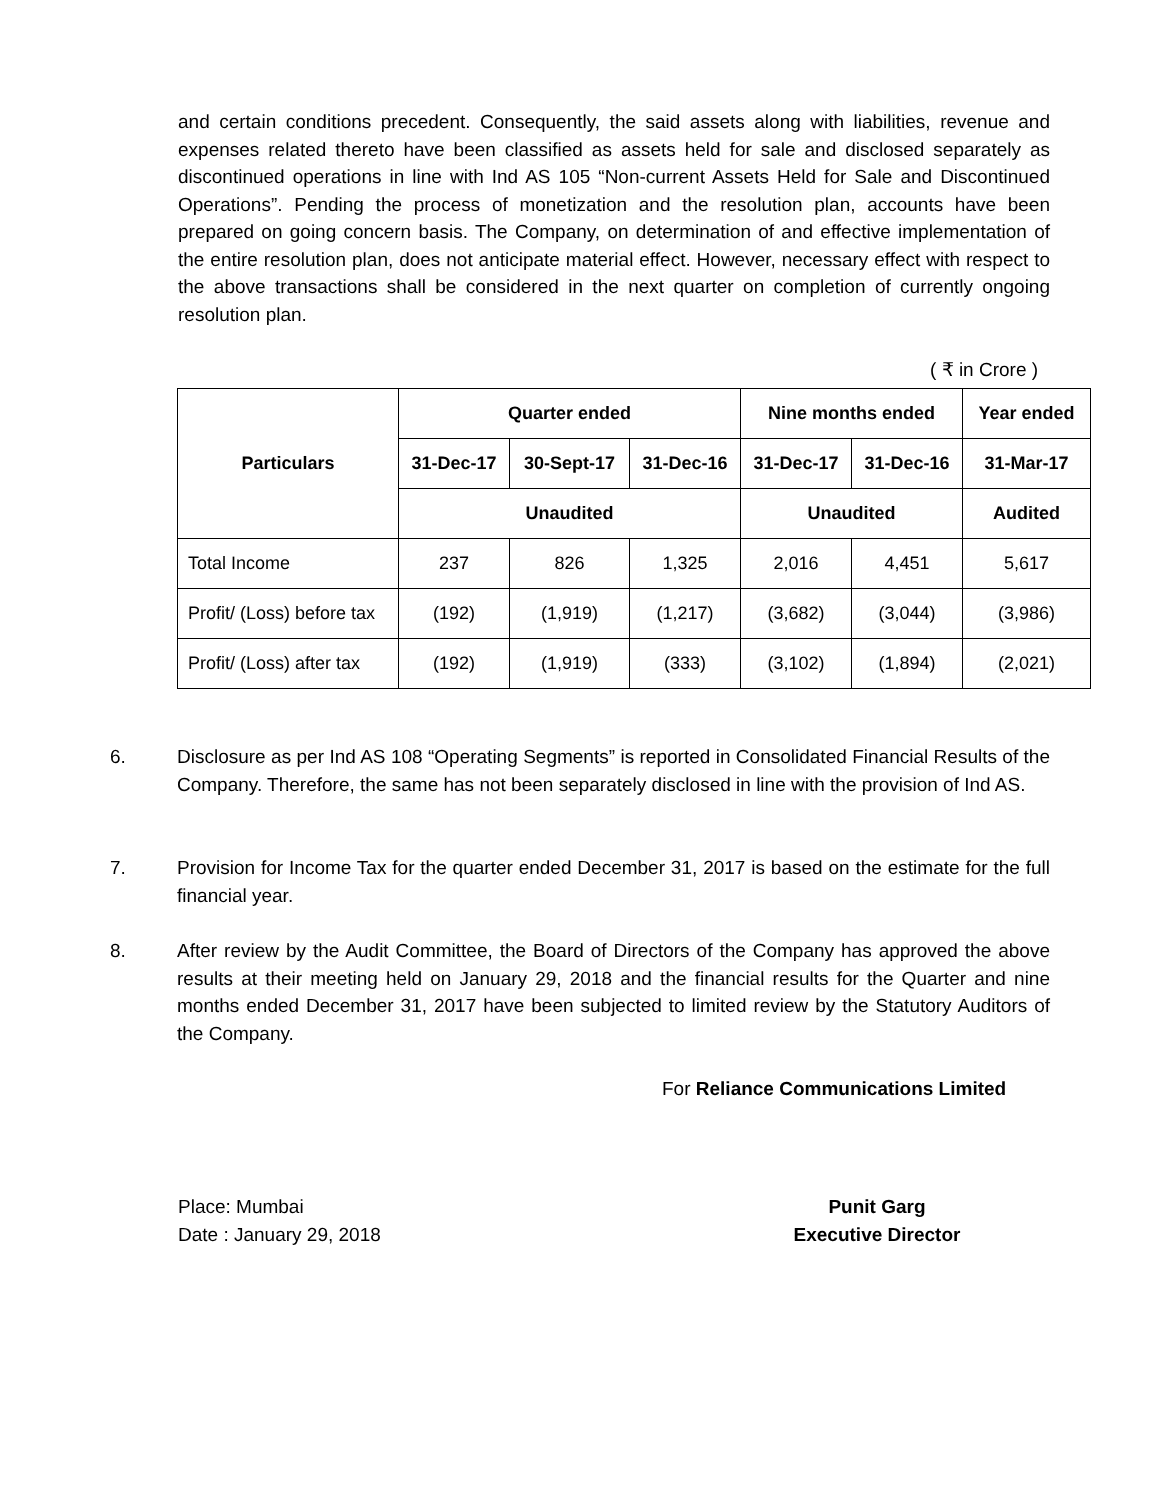and certain conditions precedent. Consequently, the said assets along with liabilities, revenue and expenses related thereto have been classified as assets held for sale and disclosed separately as discontinued operations in line with Ind AS 105 “Non-current Assets Held for Sale and Discontinued Operations”. Pending the process of monetization and the resolution plan, accounts have been prepared on going concern basis. The Company, on determination of and effective implementation of the entire resolution plan, does not anticipate material effect. However, necessary effect with respect to the above transactions shall be considered in the next quarter on completion of currently ongoing resolution plan.
( ₹ in Crore )
| Particulars | Quarter ended | | | Nine months ended | | Year ended |
| --- | --- | --- | --- | --- | --- | --- |
| | 31-Dec-17 | 30-Sept-17 | 31-Dec-16 | 31-Dec-17 | 31-Dec-16 | 31-Mar-17 |
| | Unaudited | | | Unaudited | | Audited |
| Total Income | 237 | 826 | 1,325 | 2,016 | 4,451 | 5,617 |
| Profit/ (Loss) before tax | (192) | (1,919) | (1,217) | (3,682) | (3,044) | (3,986) |
| Profit/ (Loss) after tax | (192) | (1,919) | (333) | (3,102) | (1,894) | (2,021) |
6. Disclosure as per Ind AS 108 “Operating Segments” is reported in Consolidated Financial Results of the Company. Therefore, the same has not been separately disclosed in line with the provision of Ind AS.
7. Provision for Income Tax for the quarter ended December 31, 2017 is based on the estimate for the full financial year.
8. After review by the Audit Committee, the Board of Directors of the Company has approved the above results at their meeting held on January 29, 2018 and the financial results for the Quarter and nine months ended December 31, 2017 have been subjected to limited review by the Statutory Auditors of the Company.
For Reliance Communications Limited
Place: Mumbai
Date : January 29, 2018
Punit Garg
Executive Director